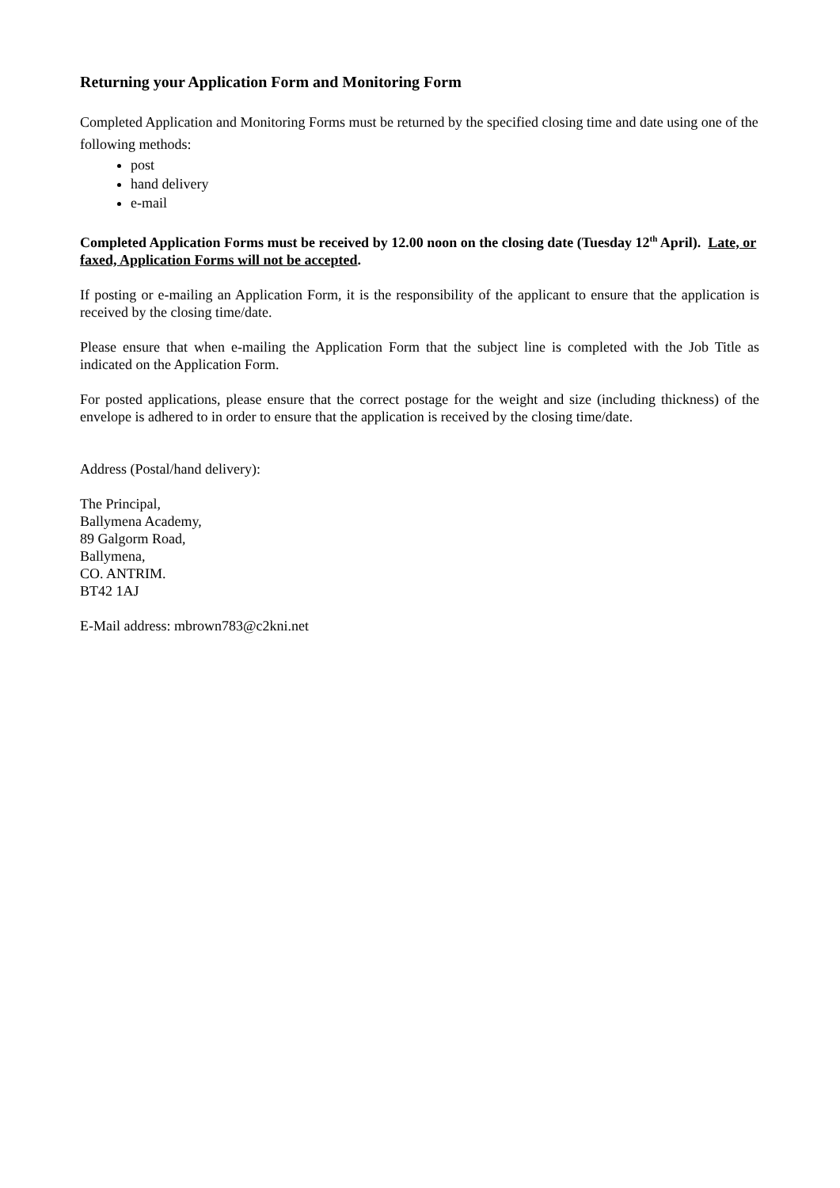Returning your Application Form and Monitoring Form
Completed Application and Monitoring Forms must be returned by the specified closing time and date using one of the following methods:
post
hand delivery
e-mail
Completed Application Forms must be received by 12.00 noon on the closing date (Tuesday 12<sup>th</sup> April). Late, or faxed, Application Forms will not be accepted.
If posting or e-mailing an Application Form, it is the responsibility of the applicant to ensure that the application is received by the closing time/date.
Please ensure that when e-mailing the Application Form that the subject line is completed with the Job Title as indicated on the Application Form.
For posted applications, please ensure that the correct postage for the weight and size (including thickness) of the envelope is adhered to in order to ensure that the application is received by the closing time/date.
Address (Postal/hand delivery):
The Principal,
Ballymena Academy,
89 Galgorm Road,
Ballymena,
CO. ANTRIM.
BT42 1AJ
E-Mail address: mbrown783@c2kni.net